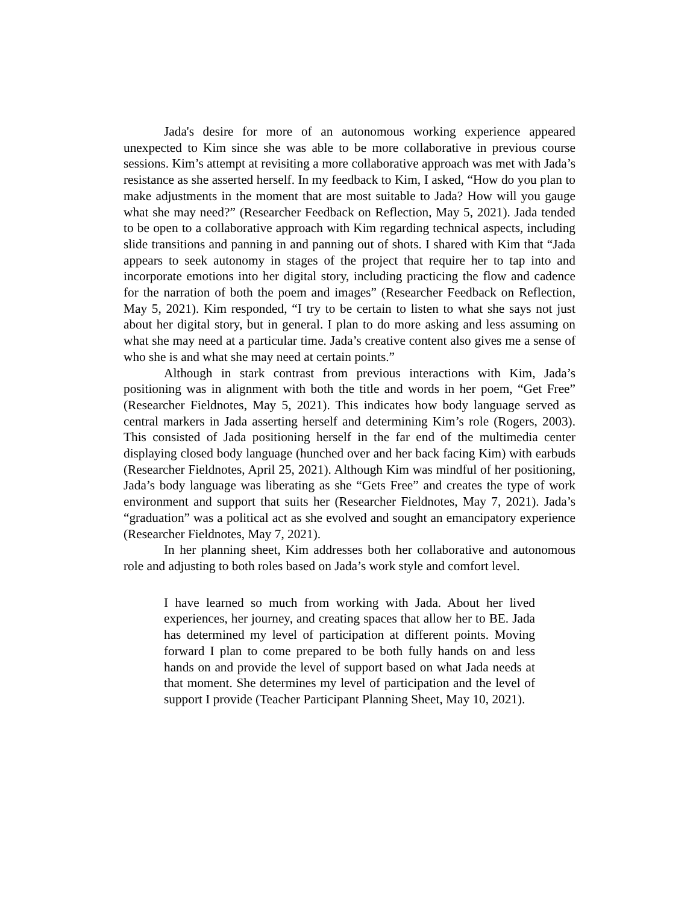Jada's desire for more of an autonomous working experience appeared unexpected to Kim since she was able to be more collaborative in previous course sessions. Kim’s attempt at revisiting a more collaborative approach was met with Jada’s resistance as she asserted herself. In my feedback to Kim, I asked, “How do you plan to make adjustments in the moment that are most suitable to Jada? How will you gauge what she may need?” (Researcher Feedback on Reflection, May 5, 2021). Jada tended to be open to a collaborative approach with Kim regarding technical aspects, including slide transitions and panning in and panning out of shots. I shared with Kim that “Jada appears to seek autonomy in stages of the project that require her to tap into and incorporate emotions into her digital story, including practicing the flow and cadence for the narration of both the poem and images” (Researcher Feedback on Reflection, May 5, 2021). Kim responded, “I try to be certain to listen to what she says not just about her digital story, but in general. I plan to do more asking and less assuming on what she may need at a particular time. Jada’s creative content also gives me a sense of who she is and what she may need at certain points.”
Although in stark contrast from previous interactions with Kim, Jada’s positioning was in alignment with both the title and words in her poem, “Get Free” (Researcher Fieldnotes, May 5, 2021). This indicates how body language served as central markers in Jada asserting herself and determining Kim’s role (Rogers, 2003). This consisted of Jada positioning herself in the far end of the multimedia center displaying closed body language (hunched over and her back facing Kim) with earbuds (Researcher Fieldnotes, April 25, 2021). Although Kim was mindful of her positioning, Jada’s body language was liberating as she “Gets Free” and creates the type of work environment and support that suits her (Researcher Fieldnotes, May 7, 2021). Jada’s “graduation” was a political act as she evolved and sought an emancipatory experience (Researcher Fieldnotes, May 7, 2021).
In her planning sheet, Kim addresses both her collaborative and autonomous role and adjusting to both roles based on Jada’s work style and comfort level.
I have learned so much from working with Jada. About her lived experiences, her journey, and creating spaces that allow her to BE. Jada has determined my level of participation at different points. Moving forward I plan to come prepared to be both fully hands on and less hands on and provide the level of support based on what Jada needs at that moment. She determines my level of participation and the level of support I provide (Teacher Participant Planning Sheet, May 10, 2021).